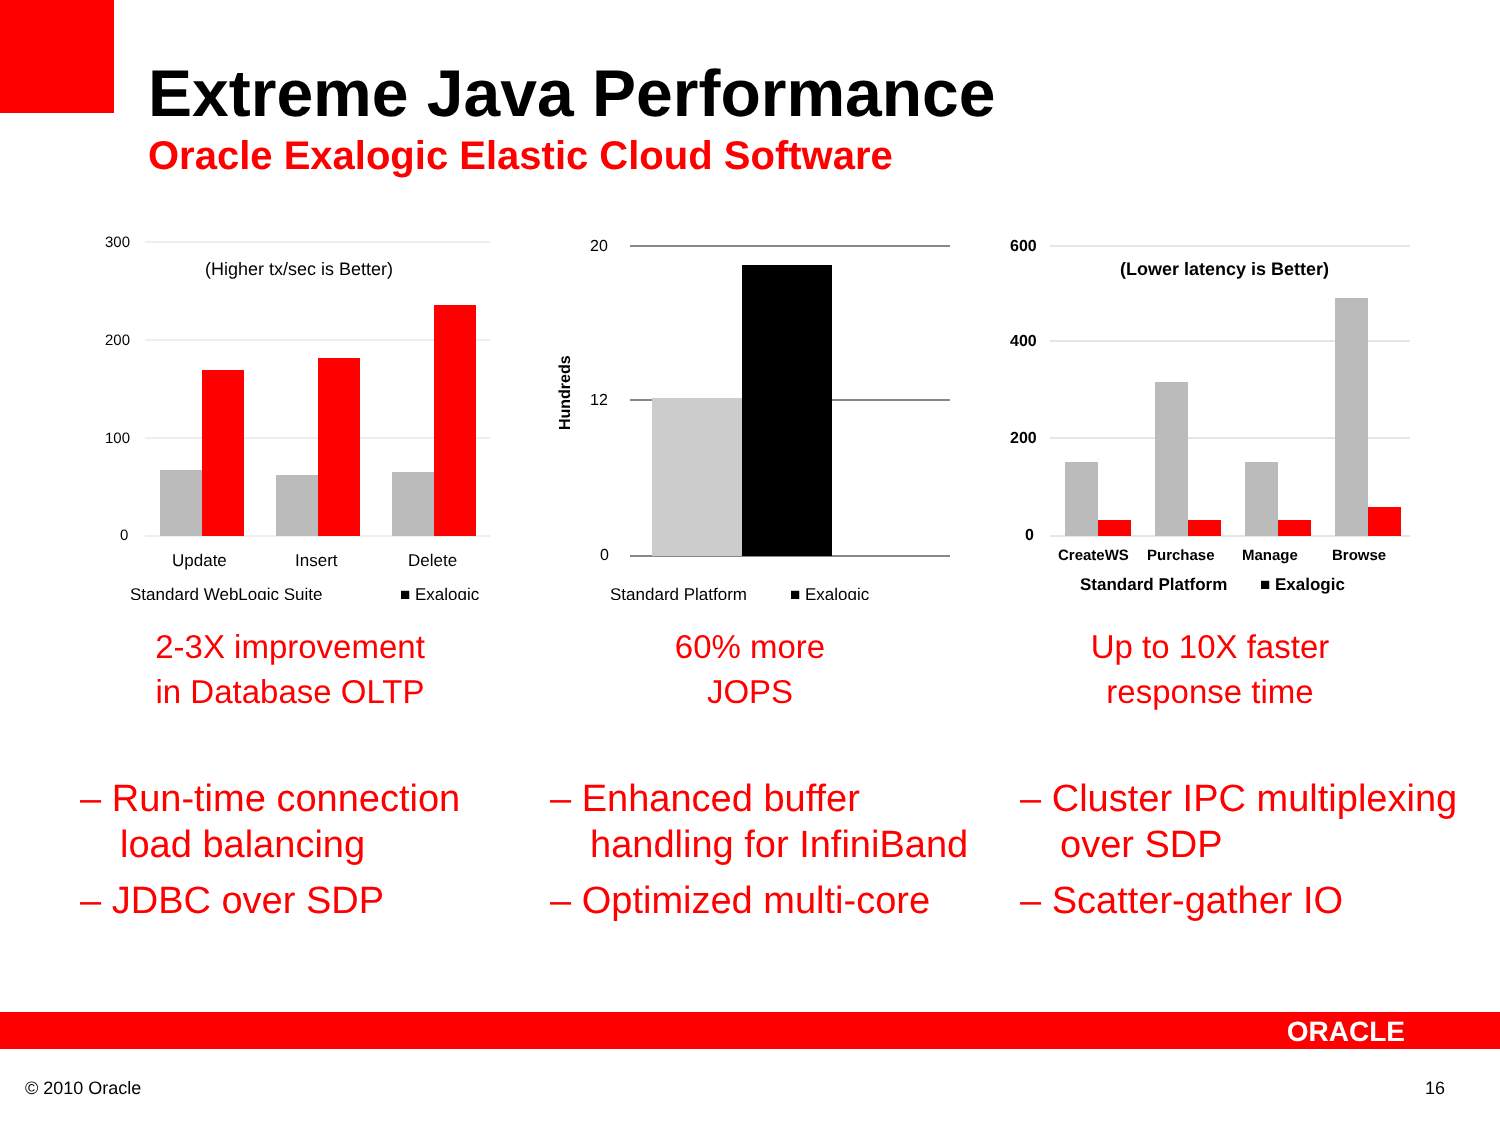Extreme Java Performance
Oracle Exalogic Elastic Cloud Software
300
200
100
0
(Higher tx/sec is Better)
Update
Insert
Delete
Standard WebLogic Suite
■ Exalogic
2-3X improvement
in Database OLTP
Hundreds
20
12
0
Standard Platform
■ Exalogic
60% more
JOPS
600
400
200
0
(Lower latency is Better)
CreateWS
Purchase
Manage
Browse
Standard Platform
■ Exalogic
Up to 10X faster
response time
– Run-time connection load balancing
– JDBC over SDP
– Enhanced buffer handling for InfiniBand
– Optimized multi-core
– Cluster IPC multiplexing over SDP
– Scatter-gather IO
ORACLE
© 2010 Oracle 16